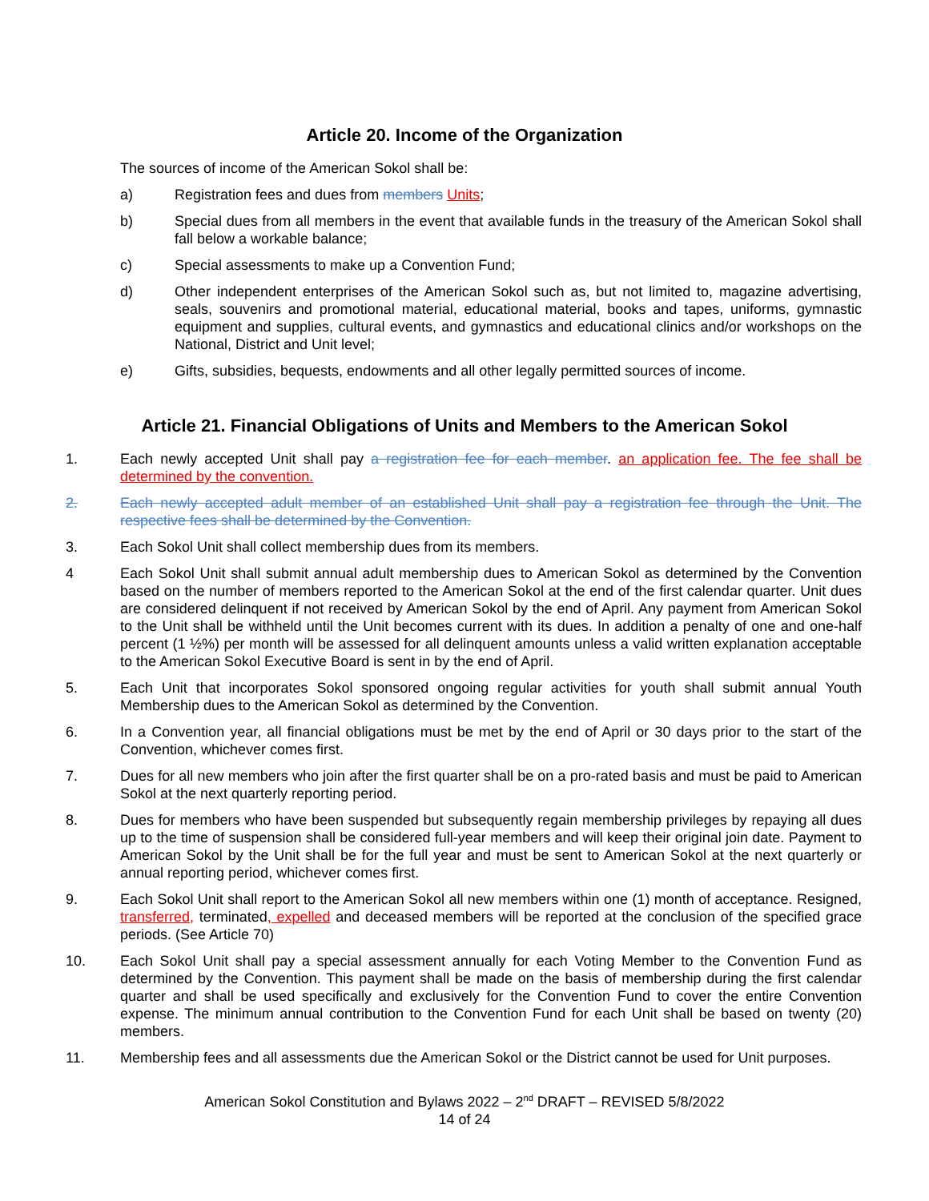Article 20. Income of the Organization
The sources of income of the American Sokol shall be:
a) Registration fees and dues from members Units;
b) Special dues from all members in the event that available funds in the treasury of the American Sokol shall fall below a workable balance;
c) Special assessments to make up a Convention Fund;
d) Other independent enterprises of the American Sokol such as, but not limited to, magazine advertising, seals, souvenirs and promotional material, educational material, books and tapes, uniforms, gymnastic equipment and supplies, cultural events, and gymnastics and educational clinics and/or workshops on the National, District and Unit level;
e) Gifts, subsidies, bequests, endowments and all other legally permitted sources of income.
Article 21. Financial Obligations of Units and Members to the American Sokol
1. Each newly accepted Unit shall pay a registration fee for each member. an application fee. The fee shall be determined by the convention.
2. Each newly accepted adult member of an established Unit shall pay a registration fee through the Unit. The respective fees shall be determined by the Convention.
3. Each Sokol Unit shall collect membership dues from its members.
4 Each Sokol Unit shall submit annual adult membership dues to American Sokol as determined by the Convention based on the number of members reported to the American Sokol at the end of the first calendar quarter. Unit dues are considered delinquent if not received by American Sokol by the end of April. Any payment from American Sokol to the Unit shall be withheld until the Unit becomes current with its dues. In addition a penalty of one and one-half percent (1 ½%) per month will be assessed for all delinquent amounts unless a valid written explanation acceptable to the American Sokol Executive Board is sent in by the end of April.
5. Each Unit that incorporates Sokol sponsored ongoing regular activities for youth shall submit annual Youth Membership dues to the American Sokol as determined by the Convention.
6. In a Convention year, all financial obligations must be met by the end of April or 30 days prior to the start of the Convention, whichever comes first.
7. Dues for all new members who join after the first quarter shall be on a pro-rated basis and must be paid to American Sokol at the next quarterly reporting period.
8. Dues for members who have been suspended but subsequently regain membership privileges by repaying all dues up to the time of suspension shall be considered full-year members and will keep their original join date. Payment to American Sokol by the Unit shall be for the full year and must be sent to American Sokol at the next quarterly or annual reporting period, whichever comes first.
9. Each Sokol Unit shall report to the American Sokol all new members within one (1) month of acceptance. Resigned, transferred, terminated, expelled and deceased members will be reported at the conclusion of the specified grace periods. (See Article 70)
10. Each Sokol Unit shall pay a special assessment annually for each Voting Member to the Convention Fund as determined by the Convention. This payment shall be made on the basis of membership during the first calendar quarter and shall be used specifically and exclusively for the Convention Fund to cover the entire Convention expense. The minimum annual contribution to the Convention Fund for each Unit shall be based on twenty (20) members.
11. Membership fees and all assessments due the American Sokol or the District cannot be used for Unit purposes.
American Sokol Constitution and Bylaws 2022 – 2<sup>nd</sup> DRAFT – REVISED 5/8/2022
14 of 24